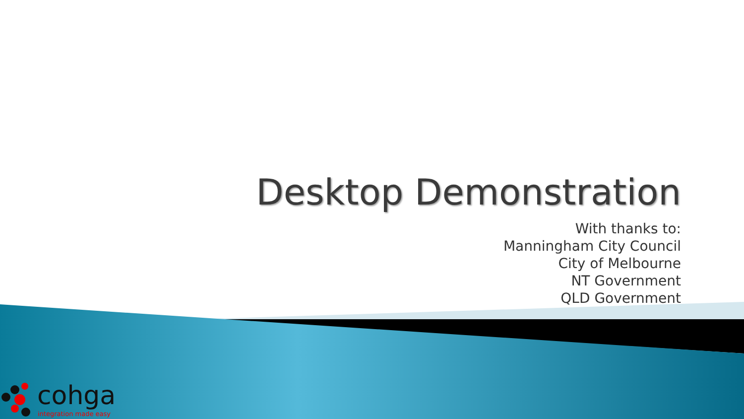Desktop Demonstration
With thanks to:
Manningham City Council
City of Melbourne
NT Government
QLD Government
cohga
integration made easy